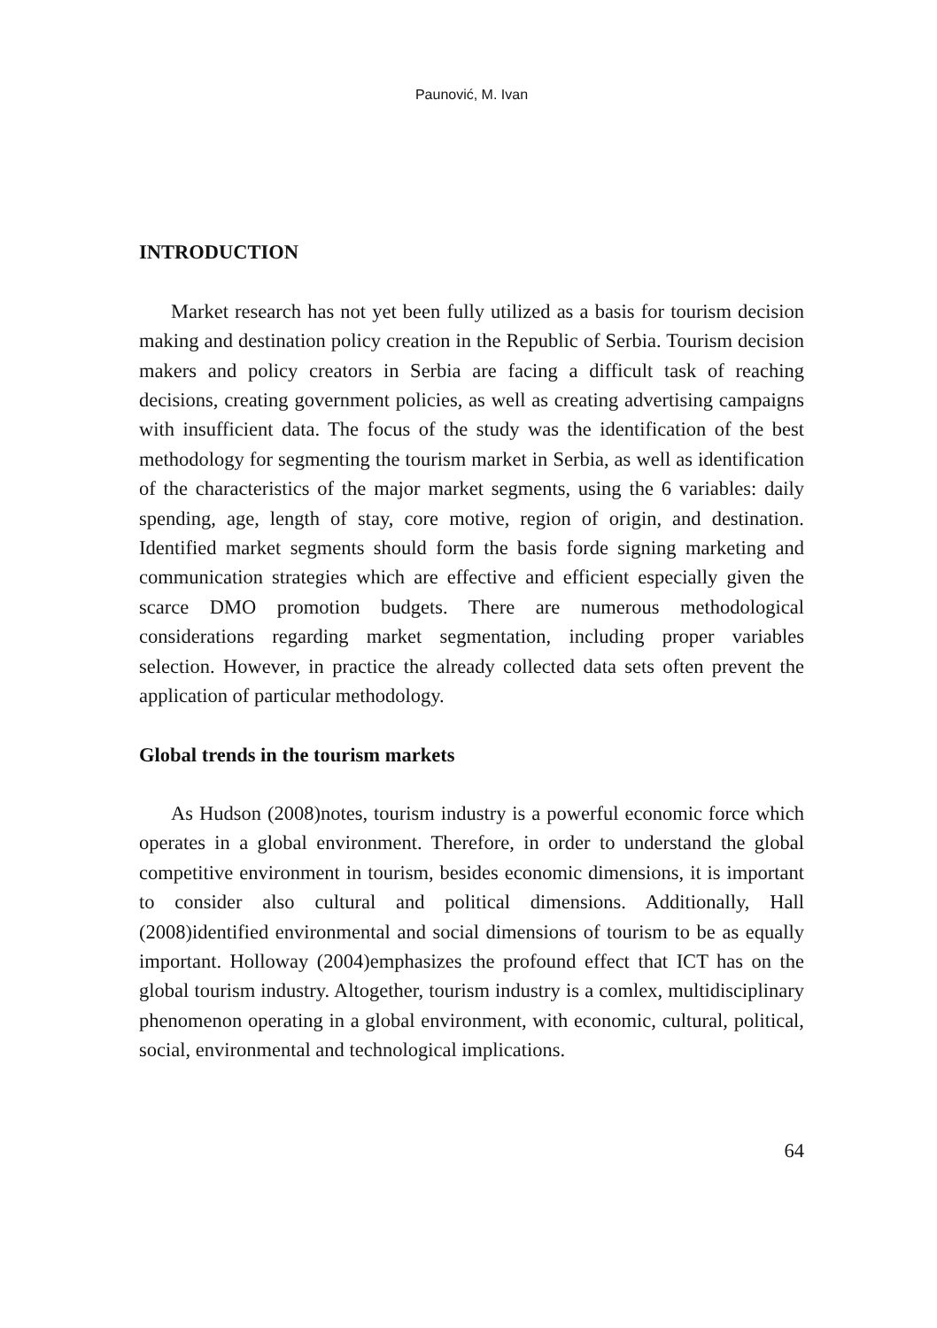Paunović, M. Ivan
INTRODUCTION
Market research has not yet been fully utilized as a basis for tourism decision making and destination policy creation in the Republic of Serbia. Tourism decision makers and policy creators in Serbia are facing a difficult task of reaching decisions, creating government policies, as well as creating advertising campaigns with insufficient data. The focus of the study was the identification of the best methodology for segmenting the tourism market in Serbia, as well as identification of the characteristics of the major market segments, using the 6 variables: daily spending, age, length of stay, core motive, region of origin, and destination. Identified market segments should form the basis forde signing marketing and communication strategies which are effective and efficient especially given the scarce DMO promotion budgets. There are numerous methodological considerations regarding market segmentation, including proper variables selection. However, in practice the already collected data sets often prevent the application of particular methodology.
Global trends in the tourism markets
As Hudson (2008)notes, tourism industry is a powerful economic force which operates in a global environment. Therefore, in order to understand the global competitive environment in tourism, besides economic dimensions, it is important to consider also cultural and political dimensions. Additionally, Hall (2008)identified environmental and social dimensions of tourism to be as equally important. Holloway (2004)emphasizes the profound effect that ICT has on the global tourism industry. Altogether, tourism industry is a comlex, multidisciplinary phenomenon operating in a global environment, with economic, cultural, political, social, environmental and technological implications.
64